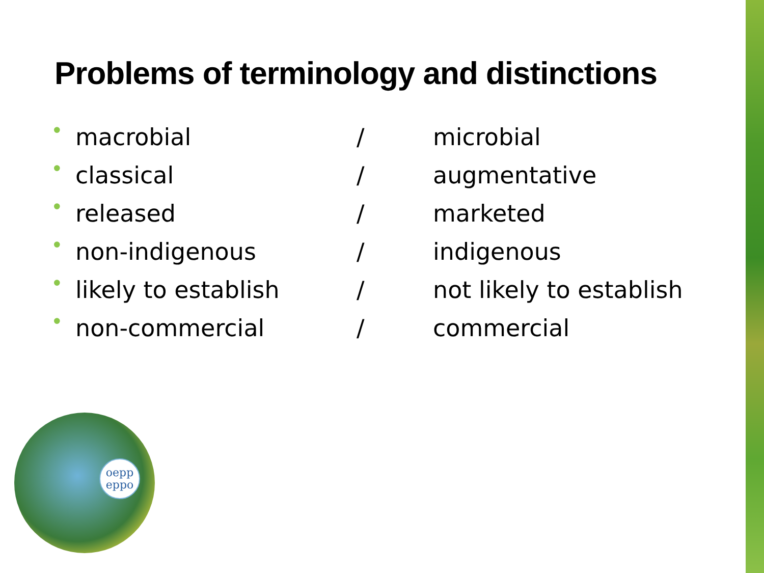Problems of terminology and distinctions
| • | macrobial | / | microbial |
| • | classical | / | augmentative |
| • | released | / | marketed |
| • | non-indigenous | / | indigenous |
| • | likely to establish | / | not likely to establish |
| • | non-commercial | / | commercial |
oepp
eppo